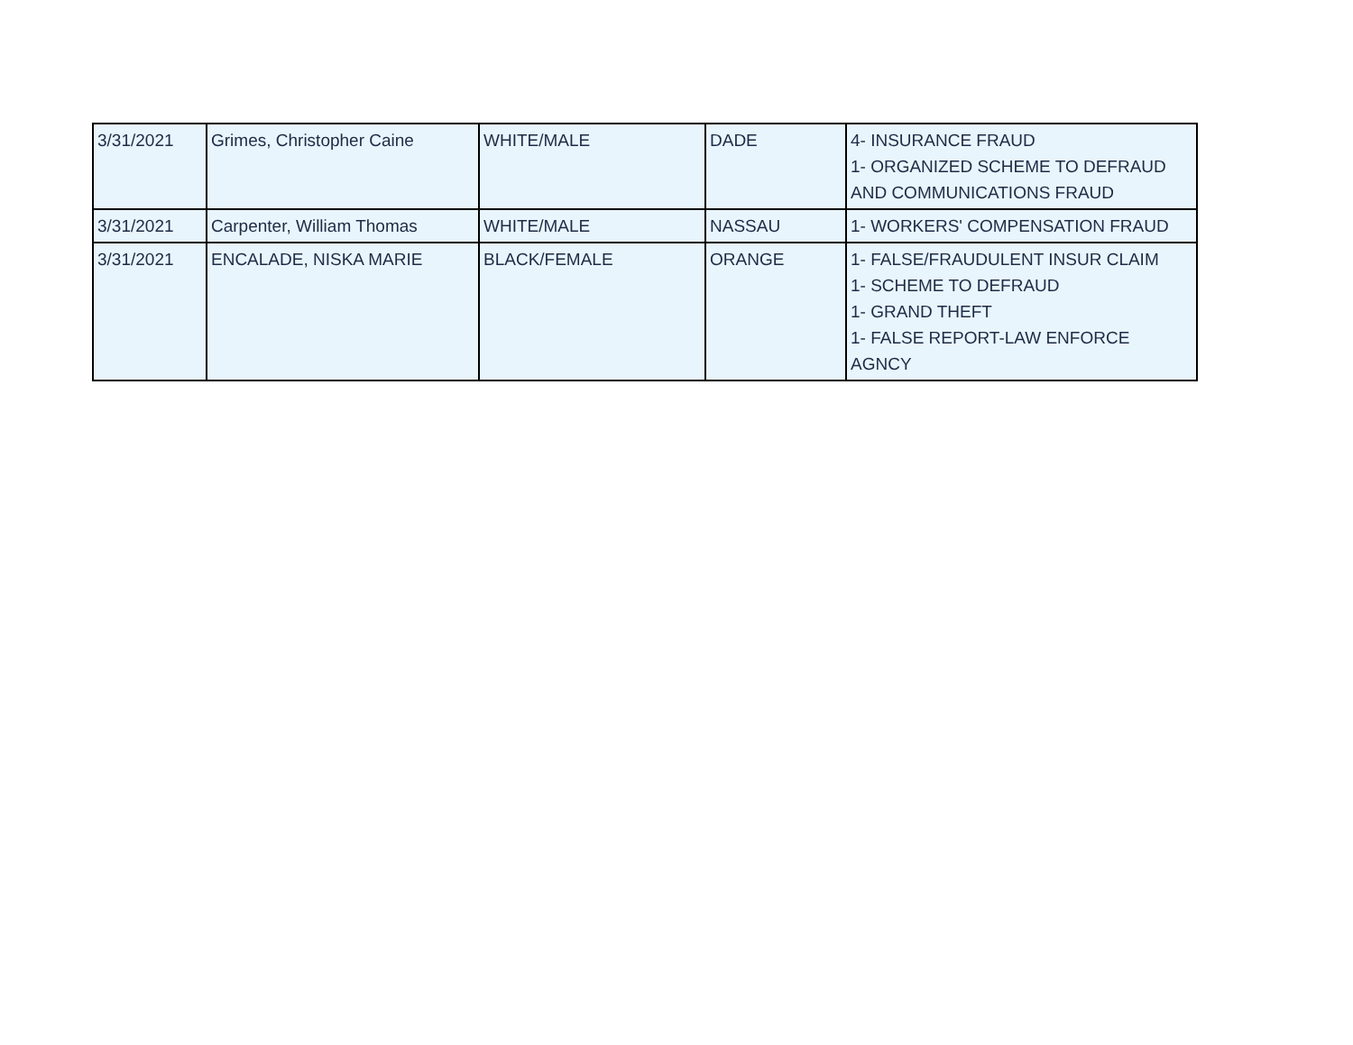| 3/31/2021 | Grimes, Christopher Caine | WHITE/MALE | DADE | 4- INSURANCE FRAUD 1- ORGANIZED SCHEME TO DEFRAUD AND COMMUNICATIONS FRAUD |
| 3/31/2021 | Carpenter, William Thomas | WHITE/MALE | NASSAU | 1- WORKERS' COMPENSATION FRAUD |
| 3/31/2021 | ENCALADE, NISKA MARIE | BLACK/FEMALE | ORANGE | 1- FALSE/FRAUDULENT INSUR CLAIM 1- SCHEME TO DEFRAUD 1- GRAND THEFT 1- FALSE REPORT-LAW ENFORCE AGNCY |